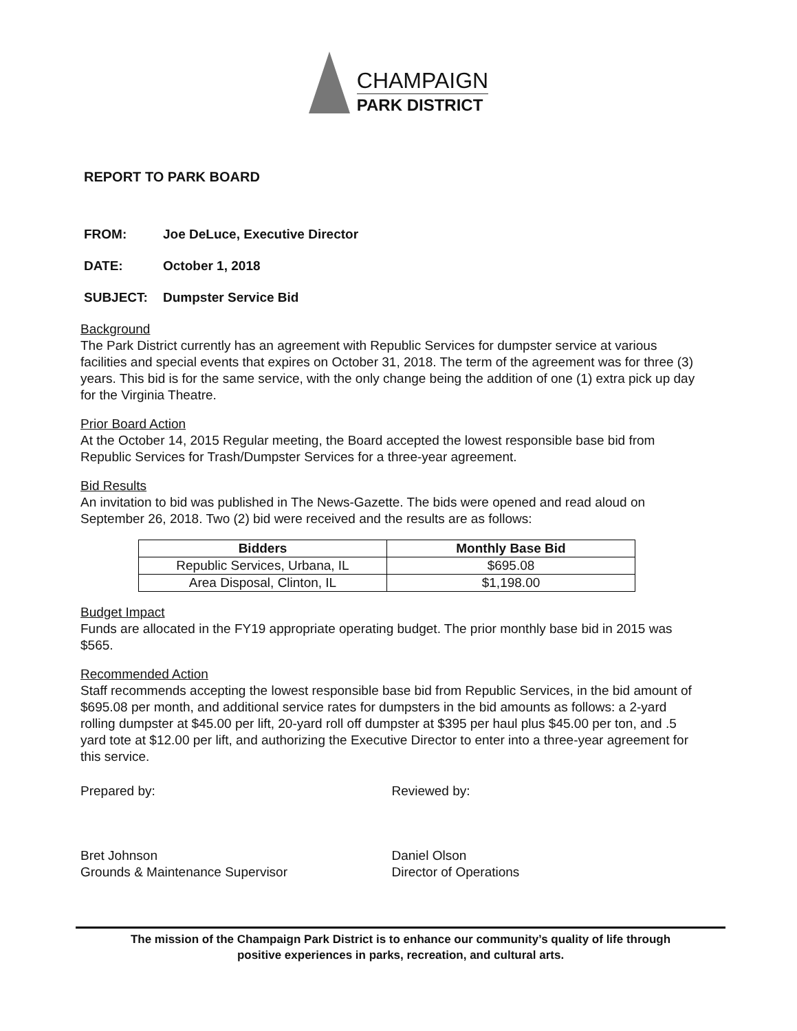CHAMPAIGN
PARK DISTRICT
REPORT TO PARK BOARD
FROM: Joe DeLuce, Executive Director
DATE: October 1, 2018
SUBJECT: Dumpster Service Bid
Background
The Park District currently has an agreement with Republic Services for dumpster service at various facilities and special events that expires on October 31, 2018. The term of the agreement was for three (3) years. This bid is for the same service, with the only change being the addition of one (1) extra pick up day for the Virginia Theatre.
Prior Board Action
At the October 14, 2015 Regular meeting, the Board accepted the lowest responsible base bid from Republic Services for Trash/Dumpster Services for a three-year agreement.
Bid Results
An invitation to bid was published in The News-Gazette. The bids were opened and read aloud on September 26, 2018. Two (2) bid were received and the results are as follows:
| Bidders | Monthly Base Bid |
| --- | --- |
| Republic Services, Urbana, IL | $695.08 |
| Area Disposal, Clinton, IL | $1,198.00 |
Budget Impact
Funds are allocated in the FY19 appropriate operating budget. The prior monthly base bid in 2015 was $565.
Recommended Action
Staff recommends accepting the lowest responsible base bid from Republic Services, in the bid amount of $695.08 per month, and additional service rates for dumpsters in the bid amounts as follows: a 2-yard rolling dumpster at $45.00 per lift, 20-yard roll off dumpster at $395 per haul plus $45.00 per ton, and .5 yard tote at $12.00 per lift, and authorizing the Executive Director to enter into a three-year agreement for this service.
Prepared by: Reviewed by:
Bret Johnson
Grounds & Maintenance Supervisor
Daniel Olson
Director of Operations
The mission of the Champaign Park District is to enhance our community’s quality of life through
positive experiences in parks, recreation, and cultural arts.